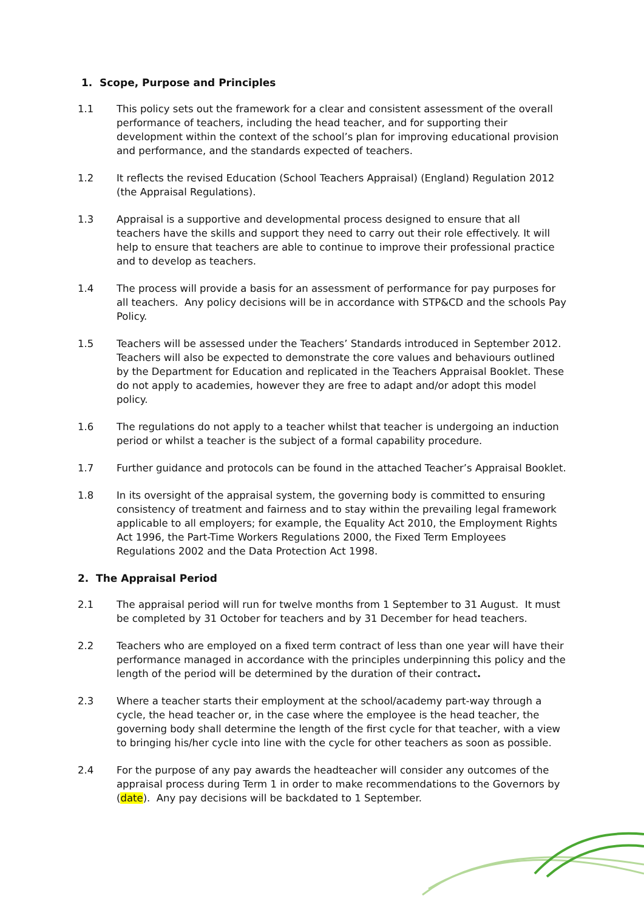1. Scope, Purpose and Principles
1.1 This policy sets out the framework for a clear and consistent assessment of the overall performance of teachers, including the head teacher, and for supporting their development within the context of the school’s plan for improving educational provision and performance, and the standards expected of teachers.
1.2 It reflects the revised Education (School Teachers Appraisal) (England) Regulation 2012 (the Appraisal Regulations).
1.3 Appraisal is a supportive and developmental process designed to ensure that all teachers have the skills and support they need to carry out their role effectively. It will help to ensure that teachers are able to continue to improve their professional practice and to develop as teachers.
1.4 The process will provide a basis for an assessment of performance for pay purposes for all teachers. Any policy decisions will be in accordance with STP&CD and the schools Pay Policy.
1.5 Teachers will be assessed under the Teachers’ Standards introduced in September 2012. Teachers will also be expected to demonstrate the core values and behaviours outlined by the Department for Education and replicated in the Teachers Appraisal Booklet. These do not apply to academies, however they are free to adapt and/or adopt this model policy.
1.6 The regulations do not apply to a teacher whilst that teacher is undergoing an induction period or whilst a teacher is the subject of a formal capability procedure.
1.7 Further guidance and protocols can be found in the attached Teacher’s Appraisal Booklet.
1.8 In its oversight of the appraisal system, the governing body is committed to ensuring consistency of treatment and fairness and to stay within the prevailing legal framework applicable to all employers; for example, the Equality Act 2010, the Employment Rights Act 1996, the Part-Time Workers Regulations 2000, the Fixed Term Employees Regulations 2002 and the Data Protection Act 1998.
2. The Appraisal Period
2.1 The appraisal period will run for twelve months from 1 September to 31 August. It must be completed by 31 October for teachers and by 31 December for head teachers.
2.2 Teachers who are employed on a fixed term contract of less than one year will have their performance managed in accordance with the principles underpinning this policy and the length of the period will be determined by the duration of their contract.
2.3 Where a teacher starts their employment at the school/academy part-way through a cycle, the head teacher or, in the case where the employee is the head teacher, the governing body shall determine the length of the first cycle for that teacher, with a view to bringing his/her cycle into line with the cycle for other teachers as soon as possible.
2.4 For the purpose of any pay awards the headteacher will consider any outcomes of the appraisal process during Term 1 in order to make recommendations to the Governors by (date). Any pay decisions will be backdated to 1 September.